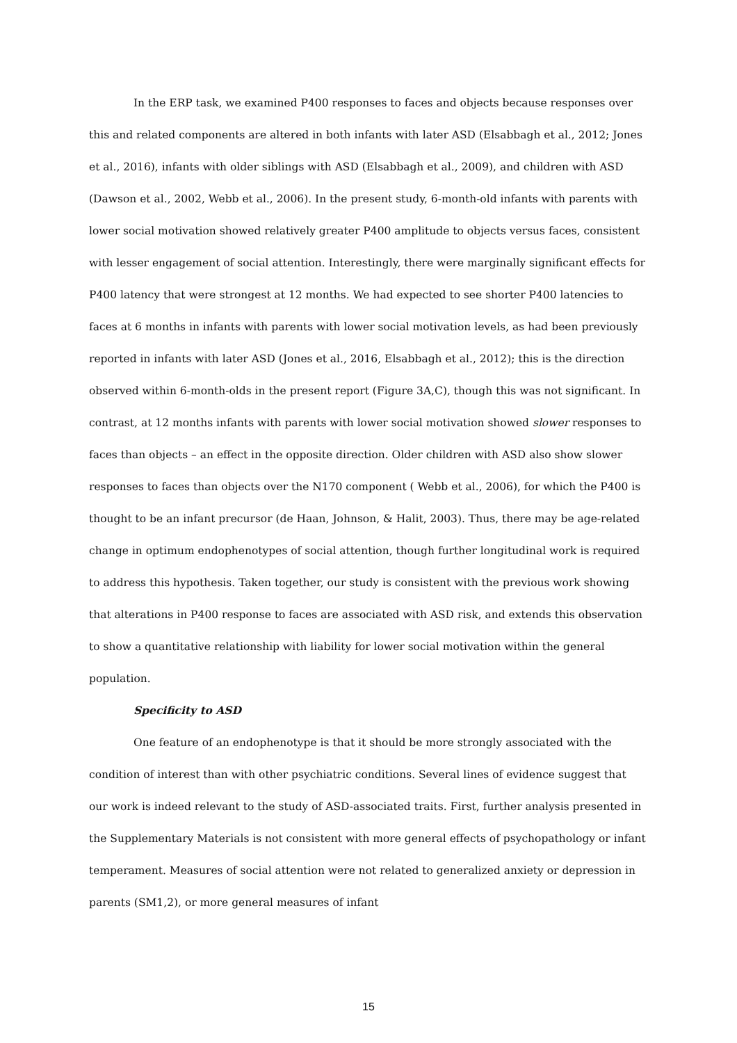In the ERP task, we examined P400 responses to faces and objects because responses over this and related components are altered in both infants with later ASD (Elsabbagh et al., 2012; Jones et al., 2016), infants with older siblings with ASD (Elsabbagh et al., 2009), and children with ASD (Dawson et al., 2002, Webb et al., 2006). In the present study, 6-month-old infants with parents with lower social motivation showed relatively greater P400 amplitude to objects versus faces, consistent with lesser engagement of social attention. Interestingly, there were marginally significant effects for P400 latency that were strongest at 12 months. We had expected to see shorter P400 latencies to faces at 6 months in infants with parents with lower social motivation levels, as had been previously reported in infants with later ASD (Jones et al., 2016, Elsabbagh et al., 2012); this is the direction observed within 6-month-olds in the present report (Figure 3A,C), though this was not significant. In contrast, at 12 months infants with parents with lower social motivation showed slower responses to faces than objects – an effect in the opposite direction. Older children with ASD also show slower responses to faces than objects over the N170 component ( Webb et al., 2006), for which the P400 is thought to be an infant precursor (de Haan, Johnson, & Halit, 2003). Thus, there may be age-related change in optimum endophenotypes of social attention, though further longitudinal work is required to address this hypothesis. Taken together, our study is consistent with the previous work showing that alterations in P400 response to faces are associated with ASD risk, and extends this observation to show a quantitative relationship with liability for lower social motivation within the general population.
Specificity to ASD
One feature of an endophenotype is that it should be more strongly associated with the condition of interest than with other psychiatric conditions. Several lines of evidence suggest that our work is indeed relevant to the study of ASD-associated traits. First, further analysis presented in the Supplementary Materials is not consistent with more general effects of psychopathology or infant temperament. Measures of social attention were not related to generalized anxiety or depression in parents (SM1,2), or more general measures of infant
15